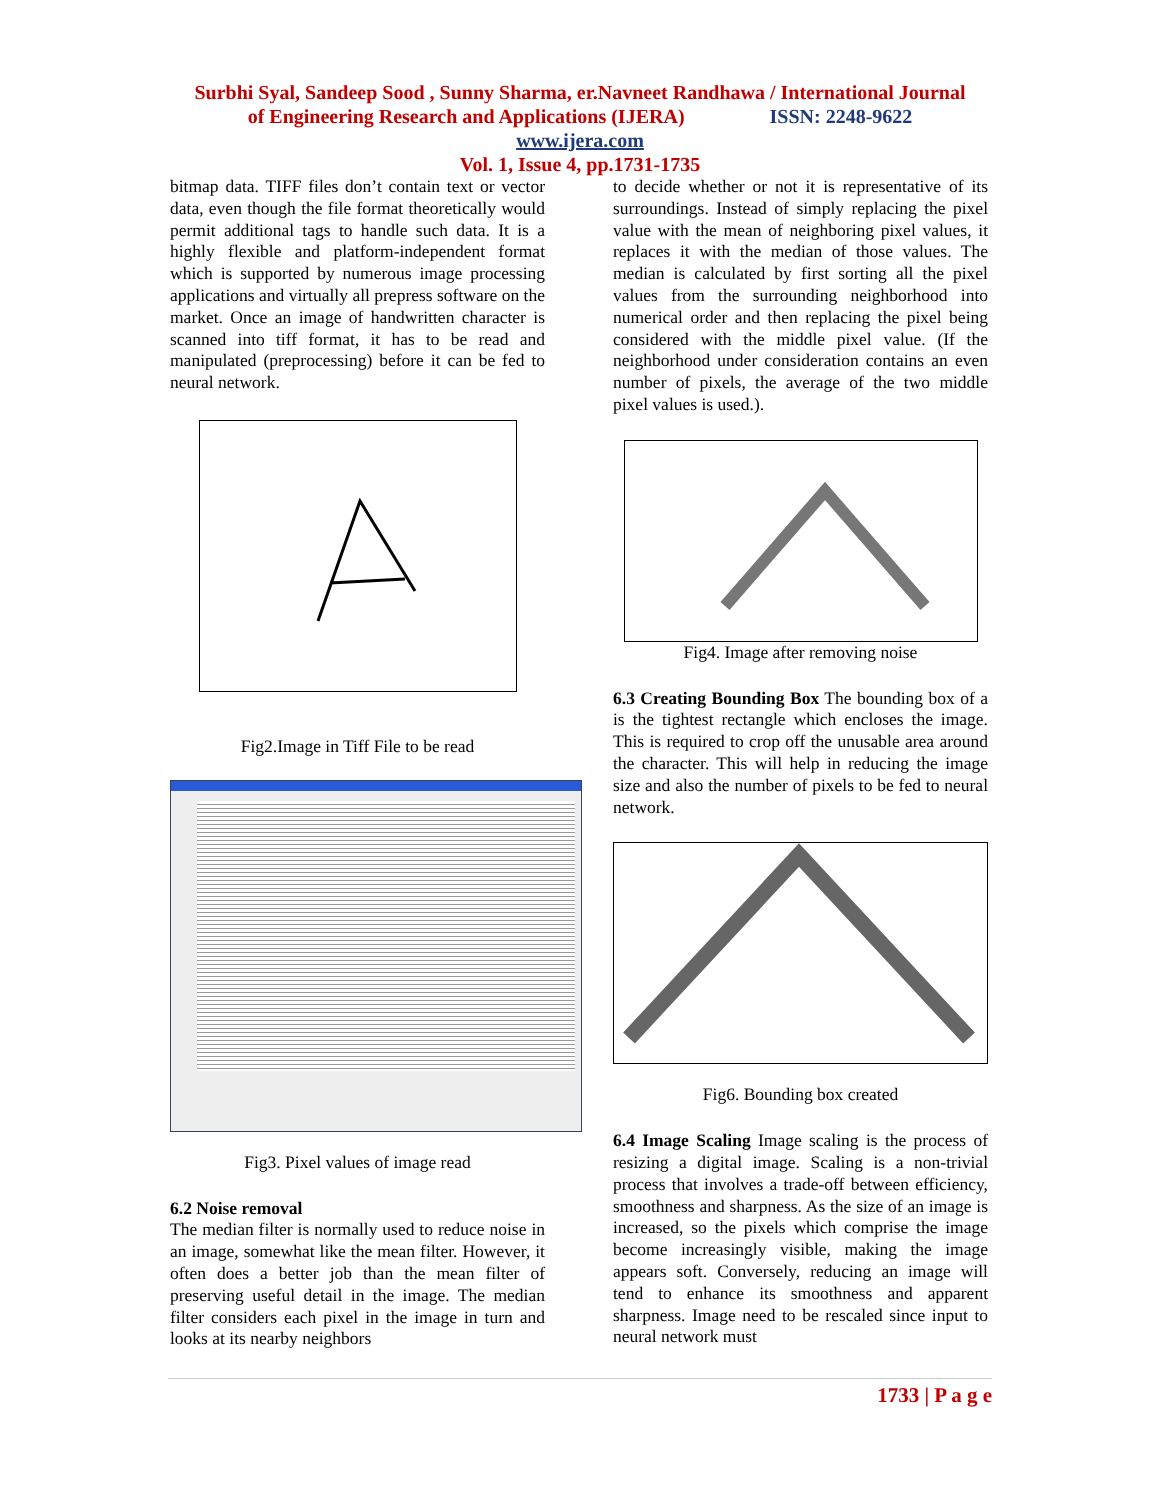Surbhi Syal, Sandeep Sood , Sunny Sharma, er.Navneet Randhawa / International Journal
of Engineering Research and Applications (IJERA) ISSN: 2248-9622
www.ijera.com
Vol. 1, Issue 4, pp.1731-1735
bitmap data. TIFF files don’t contain text or vector data, even though the file format theoretically would permit additional tags to handle such data. It is a highly flexible and platform-independent format which is supported by numerous image processing applications and virtually all prepress software on the market. Once an image of handwritten character is scanned into tiff format, it has to be read and manipulated (preprocessing) before it can be fed to neural network.
Fig2.Image in Tiff File to be read
Fig3. Pixel values of image read
6.2 Noise removal
The median filter is normally used to reduce noise in an image, somewhat like the mean filter. However, it often does a better job than the mean filter of preserving useful detail in the image. The median filter considers each pixel in the image in turn and looks at its nearby neighbors
to decide whether or not it is representative of its surroundings. Instead of simply replacing the pixel value with the mean of neighboring pixel values, it replaces it with the median of those values. The median is calculated by first sorting all the pixel values from the surrounding neighborhood into numerical order and then replacing the pixel being considered with the middle pixel value. (If the neighborhood under consideration contains an even number of pixels, the average of the two middle pixel values is used.).
Fig4. Image after removing noise
6.3 Creating Bounding Box The bounding box of a is the tightest rectangle which encloses the image. This is required to crop off the unusable area around the character. This will help in reducing the image size and also the number of pixels to be fed to neural network.
Fig6. Bounding box created
6.4 Image Scaling Image scaling is the process of resizing a digital image. Scaling is a non-trivial process that involves a trade-off between efficiency, smoothness and sharpness. As the size of an image is increased, so the pixels which comprise the image become increasingly visible, making the image appears soft. Conversely, reducing an image will tend to enhance its smoothness and apparent sharpness. Image need to be rescaled since input to neural network must
1733 | P a g e